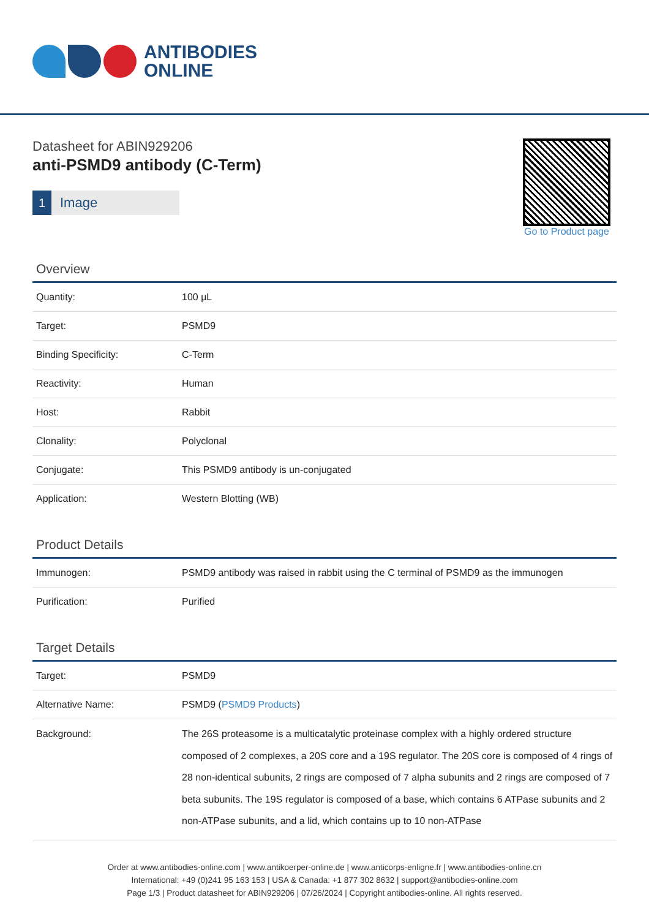ANTIBODIES
ONLINE
Datasheet for ABIN929206
anti-PSMD9 antibody (C-Term)
1 Image
Go to Product page
Overview
| Quantity: | 100 µL |
| Target: | PSMD9 |
| Binding Specificity: | C-Term |
| Reactivity: | Human |
| Host: | Rabbit |
| Clonality: | Polyclonal |
| Conjugate: | This PSMD9 antibody is un-conjugated |
| Application: | Western Blotting (WB) |
Product Details
| Immunogen: | PSMD9 antibody was raised in rabbit using the C terminal of PSMD9 as the immunogen |
| Purification: | Purified |
Target Details
| Target: | PSMD9 |
| Alternative Name: | PSMD9 ( PSMD9 Products ) |
| Background: | The 26S proteasome is a multicatalytic proteinase complex with a highly ordered structure composed of 2 complexes, a 20S core and a 19S regulator. The 20S core is composed of 4 rings of 28 non-identical subunits, 2 rings are composed of 7 alpha subunits and 2 rings are composed of 7 beta subunits. The 19S regulator is composed of a base, which contains 6 ATPase subunits and 2 non-ATPase subunits, and a lid, which contains up to 10 non-ATPase |
Order at www.antibodies-online.com | www.antikoerper-online.de | www.anticorps-enligne.fr | www.antibodies-online.cn
International: +49 (0)241 95 163 153 | USA & Canada: +1 877 302 8632 | support@antibodies-online.com
Page 1/3 | Product datasheet for ABIN929206 | 07/26/2024 | Copyright antibodies-online. All rights reserved.